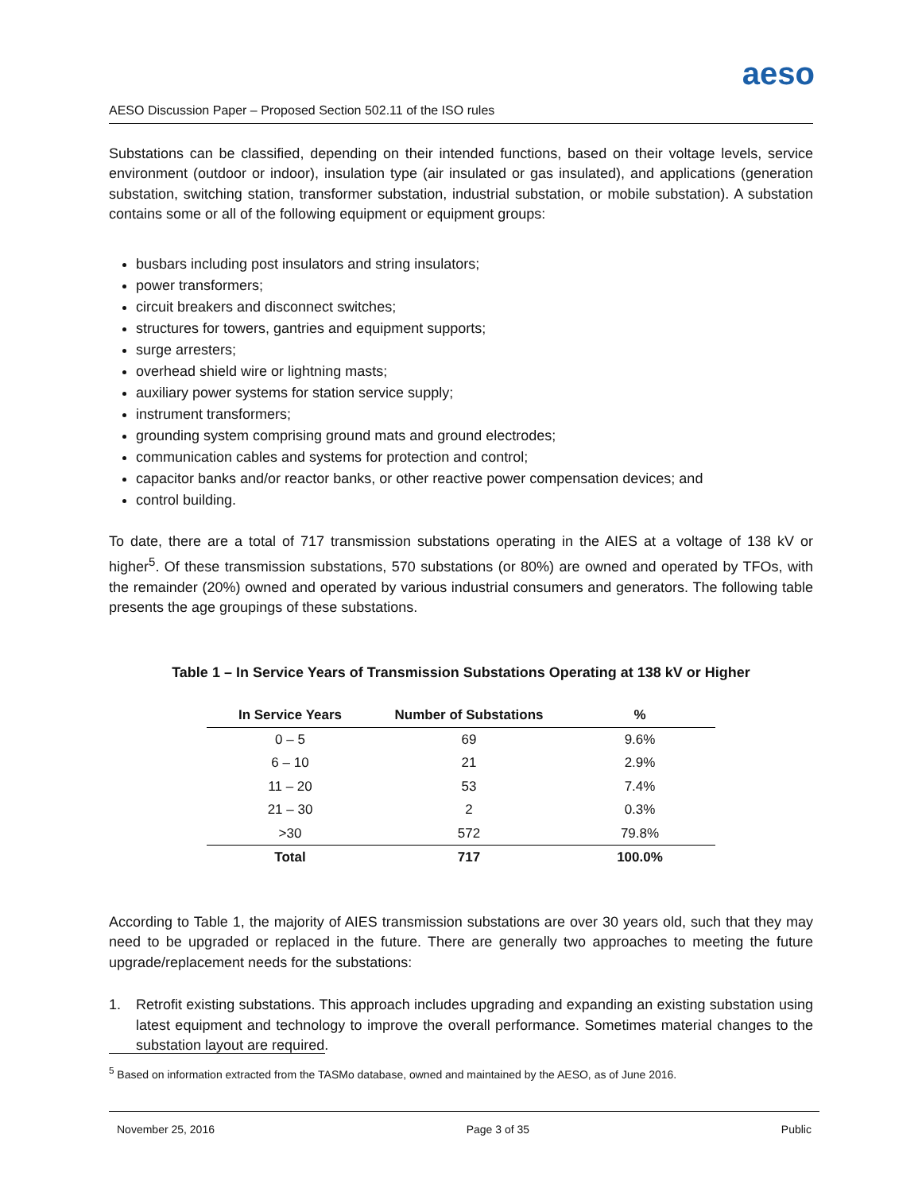aeso
AESO Discussion Paper – Proposed Section 502.11 of the ISO rules
Substations can be classified, depending on their intended functions, based on their voltage levels, service environment (outdoor or indoor), insulation type (air insulated or gas insulated), and applications (generation substation, switching station, transformer substation, industrial substation, or mobile substation). A substation contains some or all of the following equipment or equipment groups:
busbars including post insulators and string insulators;
power transformers;
circuit breakers and disconnect switches;
structures for towers, gantries and equipment supports;
surge arresters;
overhead shield wire or lightning masts;
auxiliary power systems for station service supply;
instrument transformers;
grounding system comprising ground mats and ground electrodes;
communication cables and systems for protection and control;
capacitor banks and/or reactor banks, or other reactive power compensation devices; and
control building.
To date, there are a total of 717 transmission substations operating in the AIES at a voltage of 138 kV or higher<sup>5</sup>. Of these transmission substations, 570 substations (or 80%) are owned and operated by TFOs, with the remainder (20%) owned and operated by various industrial consumers and generators. The following table presents the age groupings of these substations.
Table 1 – In Service Years of Transmission Substations Operating at 138 kV or Higher
| In Service Years | Number of Substations | % |
| --- | --- | --- |
| 0 – 5 | 69 | 9.6% |
| 6 – 10 | 21 | 2.9% |
| 11 – 20 | 53 | 7.4% |
| 21 – 30 | 2 | 0.3% |
| >30 | 572 | 79.8% |
| Total | 717 | 100.0% |
According to Table 1, the majority of AIES transmission substations are over 30 years old, such that they may need to be upgraded or replaced in the future. There are generally two approaches to meeting the future upgrade/replacement needs for the substations:
1. Retrofit existing substations. This approach includes upgrading and expanding an existing substation using latest equipment and technology to improve the overall performance. Sometimes material changes to the substation layout are required.
<sup>5</sup> Based on information extracted from the TASMo database, owned and maintained by the AESO, as of June 2016.
November 25, 2016 Page 3 of 35 Public